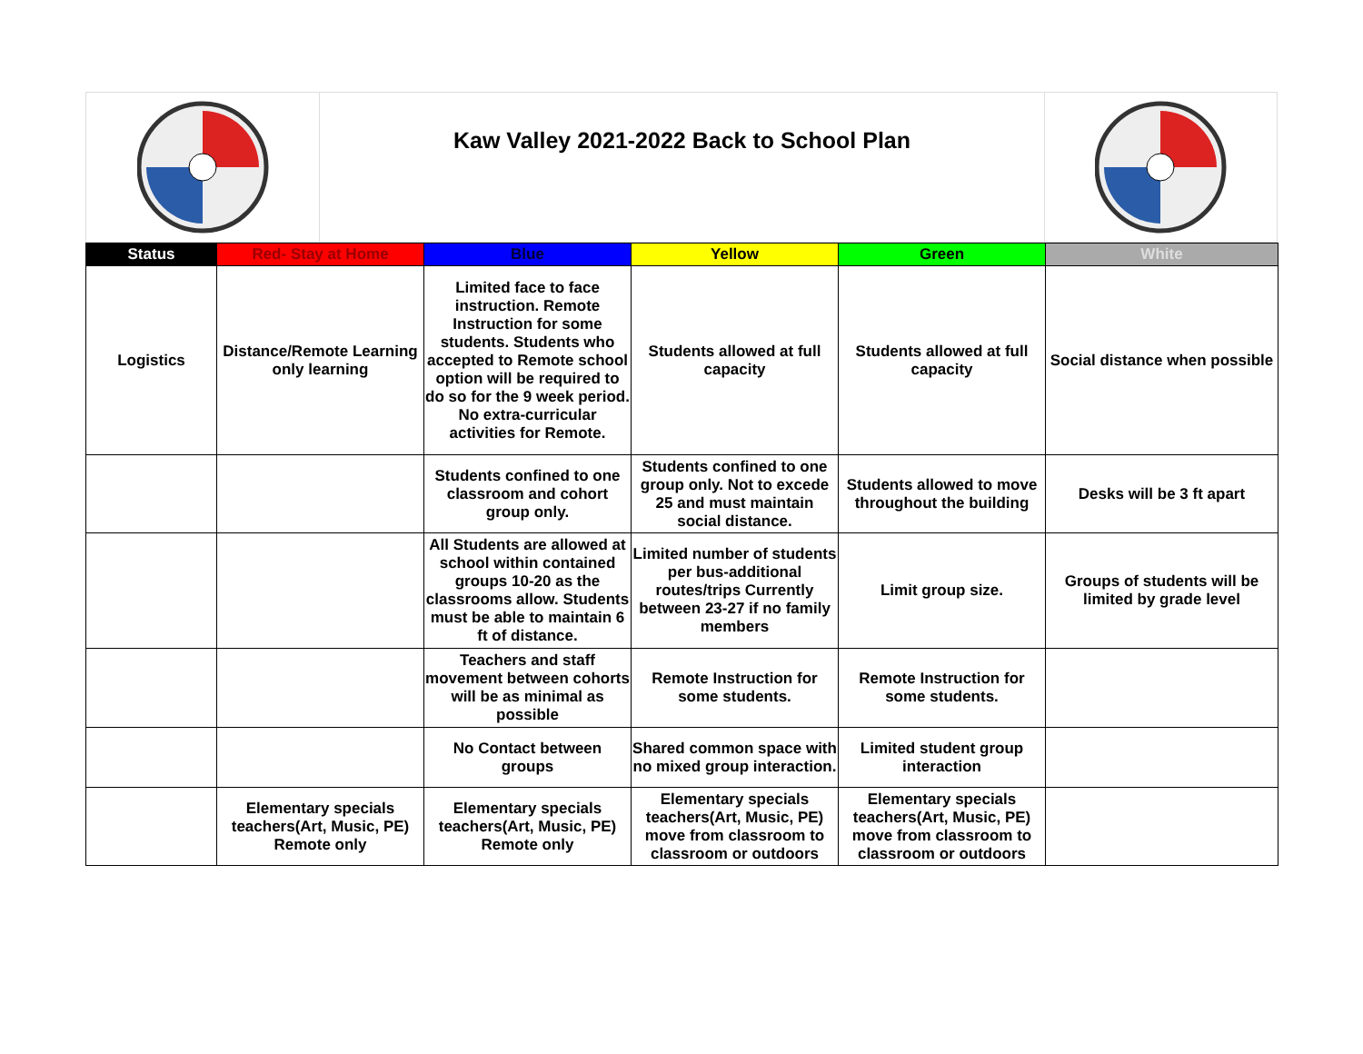Kaw Valley 2021-2022 Back to School Plan
| Status | Red- Stay at Home | Blue | Yellow | Green | White |
| --- | --- | --- | --- | --- | --- |
| Logistics | Distance/Remote Learning only learning | Limited face to face instruction. Remote Instruction for some students. Students who accepted to Remote school option will be required to do so for the 9 week period. No extra-curricular activities for Remote. | Students allowed at full capacity | Students allowed at full capacity | Social distance when possible |
| | | Students confined to one classroom and cohort group only. | Students confined to one group only. Not to excede 25 and must maintain social distance. | Students allowed to move throughout the building | Desks will be 3 ft apart |
| | | All Students are allowed at school within contained groups 10-20 as the classrooms allow. Students must be able to maintain 6 ft of distance. | Limited number of students per bus-additional routes/trips Currently between 23-27 if no family members | Limit group size. | Groups of students will be limited by grade level |
| | | Teachers and staff movement between cohorts will be as minimal as possible | Remote Instruction for some students. | Remote Instruction for some students. | |
| | | No Contact between groups | Shared common space with no mixed group interaction. | Limited student group interaction | |
| | Elementary specials teachers(Art, Music, PE) Remote only | Elementary specials teachers(Art, Music, PE) Remote only | Elementary specials teachers(Art, Music, PE) move from classroom to classroom or outdoors | Elementary specials teachers(Art, Music, PE) move from classroom to classroom or outdoors | |